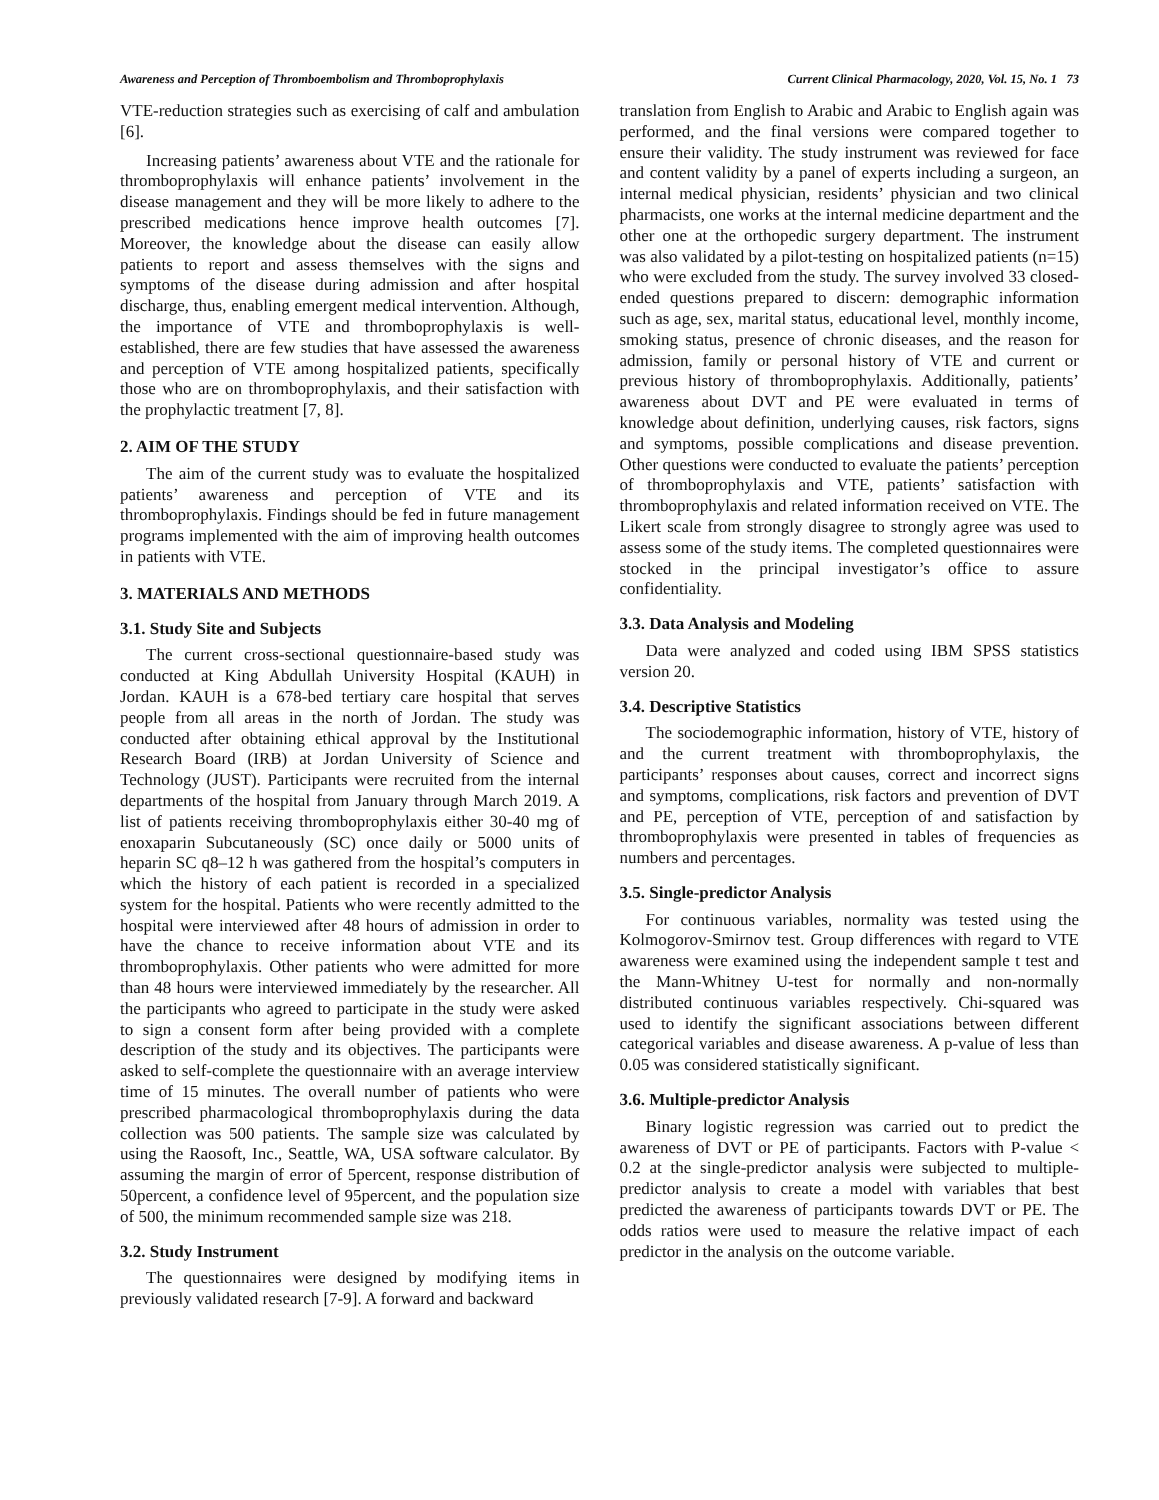Awareness and Perception of Thromboembolism and Thromboprophylaxis Current Clinical Pharmacology, 2020, Vol. 15, No. 1 73
VTE-reduction strategies such as exercising of calf and ambulation [6].
Increasing patients’ awareness about VTE and the rationale for thromboprophylaxis will enhance patients’ involvement in the disease management and they will be more likely to adhere to the prescribed medications hence improve health outcomes [7]. Moreover, the knowledge about the disease can easily allow patients to report and assess themselves with the signs and symptoms of the disease during admission and after hospital discharge, thus, enabling emergent medical intervention. Although, the importance of VTE and thromboprophylaxis is well-established, there are few studies that have assessed the awareness and perception of VTE among hospitalized patients, specifically those who are on thromboprophylaxis, and their satisfaction with the prophylactic treatment [7, 8].
2. AIM OF THE STUDY
The aim of the current study was to evaluate the hospitalized patients’ awareness and perception of VTE and its thromboprophylaxis. Findings should be fed in future management programs implemented with the aim of improving health outcomes in patients with VTE.
3. MATERIALS AND METHODS
3.1. Study Site and Subjects
The current cross-sectional questionnaire-based study was conducted at King Abdullah University Hospital (KAUH) in Jordan. KAUH is a 678-bed tertiary care hospital that serves people from all areas in the north of Jordan. The study was conducted after obtaining ethical approval by the Institutional Research Board (IRB) at Jordan University of Science and Technology (JUST). Participants were recruited from the internal departments of the hospital from January through March 2019. A list of patients receiving thromboprophylaxis either 30-40 mg of enoxaparin Subcutaneously (SC) once daily or 5000 units of heparin SC q8–12 h was gathered from the hospital’s computers in which the history of each patient is recorded in a specialized system for the hospital. Patients who were recently admitted to the hospital were interviewed after 48 hours of admission in order to have the chance to receive information about VTE and its thromboprophylaxis. Other patients who were admitted for more than 48 hours were interviewed immediately by the researcher. All the participants who agreed to participate in the study were asked to sign a consent form after being provided with a complete description of the study and its objectives. The participants were asked to self-complete the questionnaire with an average interview time of 15 minutes. The overall number of patients who were prescribed pharmacological thromboprophylaxis during the data collection was 500 patients. The sample size was calculated by using the Raosoft, Inc., Seattle, WA, USA software calculator. By assuming the margin of error of 5percent, response distribution of 50percent, a confidence level of 95percent, and the population size of 500, the minimum recommended sample size was 218.
3.2. Study Instrument
The questionnaires were designed by modifying items in previously validated research [7-9]. A forward and backward
translation from English to Arabic and Arabic to English again was performed, and the final versions were compared together to ensure their validity. The study instrument was reviewed for face and content validity by a panel of experts including a surgeon, an internal medical physician, residents’ physician and two clinical pharmacists, one works at the internal medicine department and the other one at the orthopedic surgery department. The instrument was also validated by a pilot-testing on hospitalized patients (n=15) who were excluded from the study. The survey involved 33 closed-ended questions prepared to discern: demographic information such as age, sex, marital status, educational level, monthly income, smoking status, presence of chronic diseases, and the reason for admission, family or personal history of VTE and current or previous history of thromboprophylaxis. Additionally, patients’ awareness about DVT and PE were evaluated in terms of knowledge about definition, underlying causes, risk factors, signs and symptoms, possible complications and disease prevention. Other questions were conducted to evaluate the patients’ perception of thromboprophylaxis and VTE, patients’ satisfaction with thromboprophylaxis and related information received on VTE. The Likert scale from strongly disagree to strongly agree was used to assess some of the study items. The completed questionnaires were stocked in the principal investigator’s office to assure confidentiality.
3.3. Data Analysis and Modeling
Data were analyzed and coded using IBM SPSS statistics version 20.
3.4. Descriptive Statistics
The sociodemographic information, history of VTE, history of and the current treatment with thromboprophylaxis, the participants’ responses about causes, correct and incorrect signs and symptoms, complications, risk factors and prevention of DVT and PE, perception of VTE, perception of and satisfaction by thromboprophylaxis were presented in tables of frequencies as numbers and percentages.
3.5. Single-predictor Analysis
For continuous variables, normality was tested using the Kolmogorov-Smirnov test. Group differences with regard to VTE awareness were examined using the independent sample t test and the Mann-Whitney U-test for normally and non-normally distributed continuous variables respectively. Chi-squared was used to identify the significant associations between different categorical variables and disease awareness. A p-value of less than 0.05 was considered statistically significant.
3.6. Multiple-predictor Analysis
Binary logistic regression was carried out to predict the awareness of DVT or PE of participants. Factors with P-value < 0.2 at the single-predictor analysis were subjected to multiple-predictor analysis to create a model with variables that best predicted the awareness of participants towards DVT or PE. The odds ratios were used to measure the relative impact of each predictor in the analysis on the outcome variable.